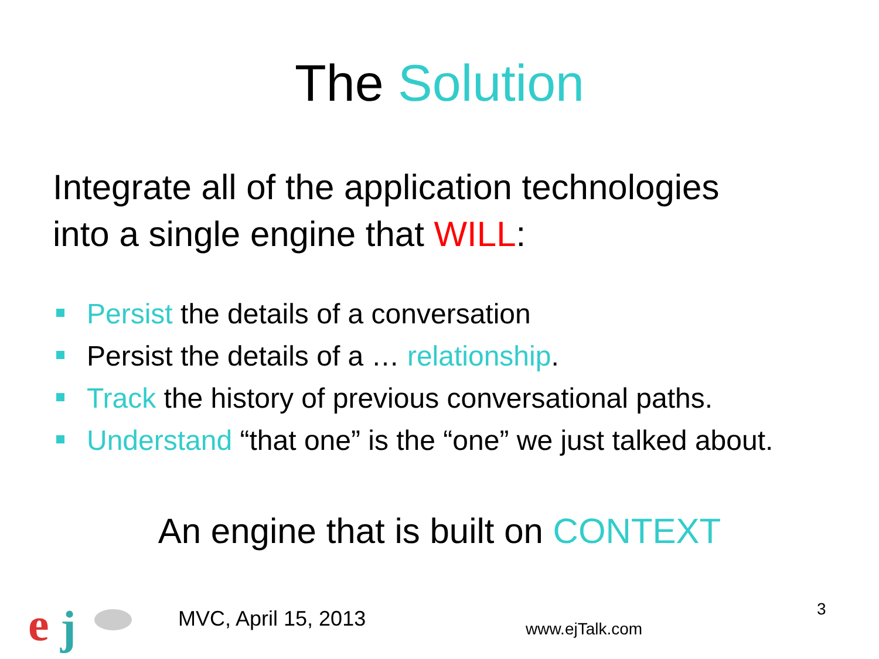The Solution
Integrate all of the application technologies
into a single engine that WILL:
Persist the details of a conversation
Persist the details of a … relationship.
Track the history of previous conversational paths.
Understand “that one” is the “one” we just talked about.
An engine that is built on CONTEXT
e
j
MVC, April 15, 2013 www.ejTalk.com
3